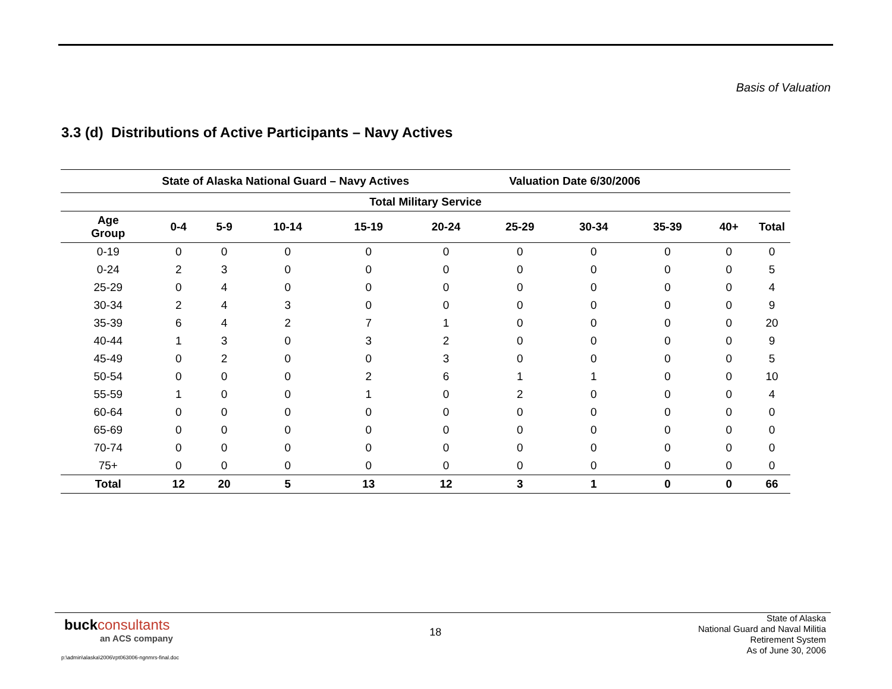Basis of Valuation
3.3 (d) Distributions of Active Participants – Navy Actives
| State of Alaska National Guard – Navy Actives | | | | | Valuation Date 6/30/2006 | | | | | |
| --- | --- | --- | --- | --- | --- | --- | --- | --- | --- | --- |
| Total Military Service | | | | | | | | | | |
| Age Group | 0-4 | 5-9 | 10-14 | 15-19 | 20-24 | 25-29 | 30-34 | 35-39 | 40+ | Total |
| 0-19 | 0 | 0 | 0 | 0 | 0 | 0 | 0 | 0 | 0 | 0 |
| 0-24 | 2 | 3 | 0 | 0 | 0 | 0 | 0 | 0 | 0 | 5 |
| 25-29 | 0 | 4 | 0 | 0 | 0 | 0 | 0 | 0 | 0 | 4 |
| 30-34 | 2 | 4 | 3 | 0 | 0 | 0 | 0 | 0 | 0 | 9 |
| 35-39 | 6 | 4 | 2 | 7 | 1 | 0 | 0 | 0 | 0 | 20 |
| 40-44 | 1 | 3 | 0 | 3 | 2 | 0 | 0 | 0 | 0 | 9 |
| 45-49 | 0 | 2 | 0 | 0 | 3 | 0 | 0 | 0 | 0 | 5 |
| 50-54 | 0 | 0 | 0 | 2 | 6 | 1 | 1 | 0 | 0 | 10 |
| 55-59 | 1 | 0 | 0 | 1 | 0 | 2 | 0 | 0 | 0 | 4 |
| 60-64 | 0 | 0 | 0 | 0 | 0 | 0 | 0 | 0 | 0 | 0 |
| 65-69 | 0 | 0 | 0 | 0 | 0 | 0 | 0 | 0 | 0 | 0 |
| 70-74 | 0 | 0 | 0 | 0 | 0 | 0 | 0 | 0 | 0 | 0 |
| 75+ | 0 | 0 | 0 | 0 | 0 | 0 | 0 | 0 | 0 | 0 |
| Total | 12 | 20 | 5 | 13 | 12 | 3 | 1 | 0 | 0 | 66 |
buckconsultants
an ACS company
18
State of Alaska
National Guard and Naval Militia
Retirement System
As of June 30, 2006
p:\admin\alaska\2006\rpt063006-ngnmrs-final.doc